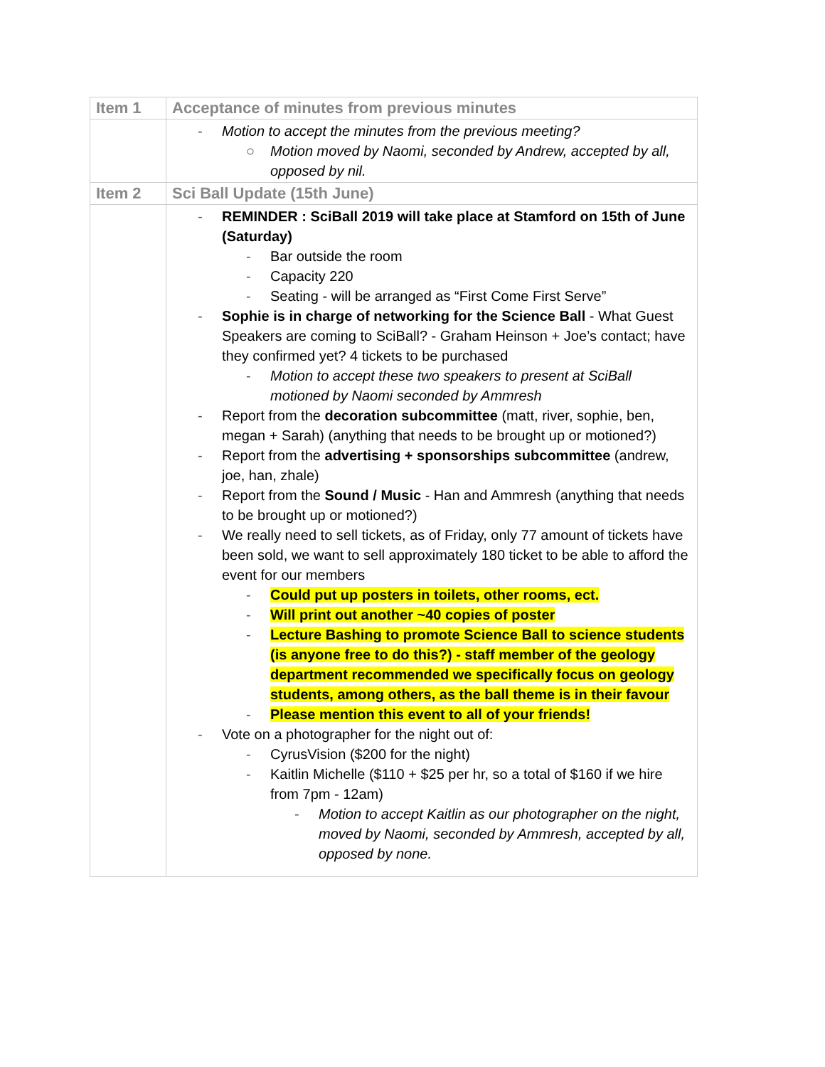| Item 1 | Acceptance of minutes from previous minutes |
| --- | --- |
| | - Motion to accept the minutes from the previous meeting? ○ Motion moved by Naomi, seconded by Andrew, accepted by all, opposed by nil. |
| Item 2 | Sci Ball Update (15th June) |
| | - REMINDER : SciBall 2019 will take place at Stamford on 15th of June (Saturday) - Bar outside the room - Capacity 220 - Seating - will be arranged as “First Come First Serve” - Sophie is in charge of networking for the Science Ball - What Guest Speakers are coming to SciBall? - Graham Heinson + Joe’s contact; have they confirmed yet? 4 tickets to be purchased - Motion to accept these two speakers to present at SciBall motioned by Naomi seconded by Ammresh - Report from the decoration subcommittee (matt, river, sophie, ben, megan + Sarah) (anything that needs to be brought up or motioned?) - Report from the advertising + sponsorships subcommittee (andrew, joe, han, zhale) - Report from the Sound / Music - Han and Ammresh (anything that needs to be brought up or motioned?) - We really need to sell tickets, as of Friday, only 77 amount of tickets have been sold, we want to sell approximately 180 ticket to be able to afford the event for our members - Could put up posters in toilets, other rooms, ect. - Will print out another ~40 copies of poster - Lecture Bashing to promote Science Ball to science students (is anyone free to do this?) - staff member of the geology department recommended we specifically focus on geology students, among others, as the ball theme is in their favour - Please mention this event to all of your friends! - Vote on a photographer for the night out of: - CyrusVision ($200 for the night) - Kaitlin Michelle ($110 + $25 per hr, so a total of $160 if we hire from 7pm - 12am) - Motion to accept Kaitlin as our photographer on the night, moved by Naomi, seconded by Ammresh, accepted by all, opposed by none. |